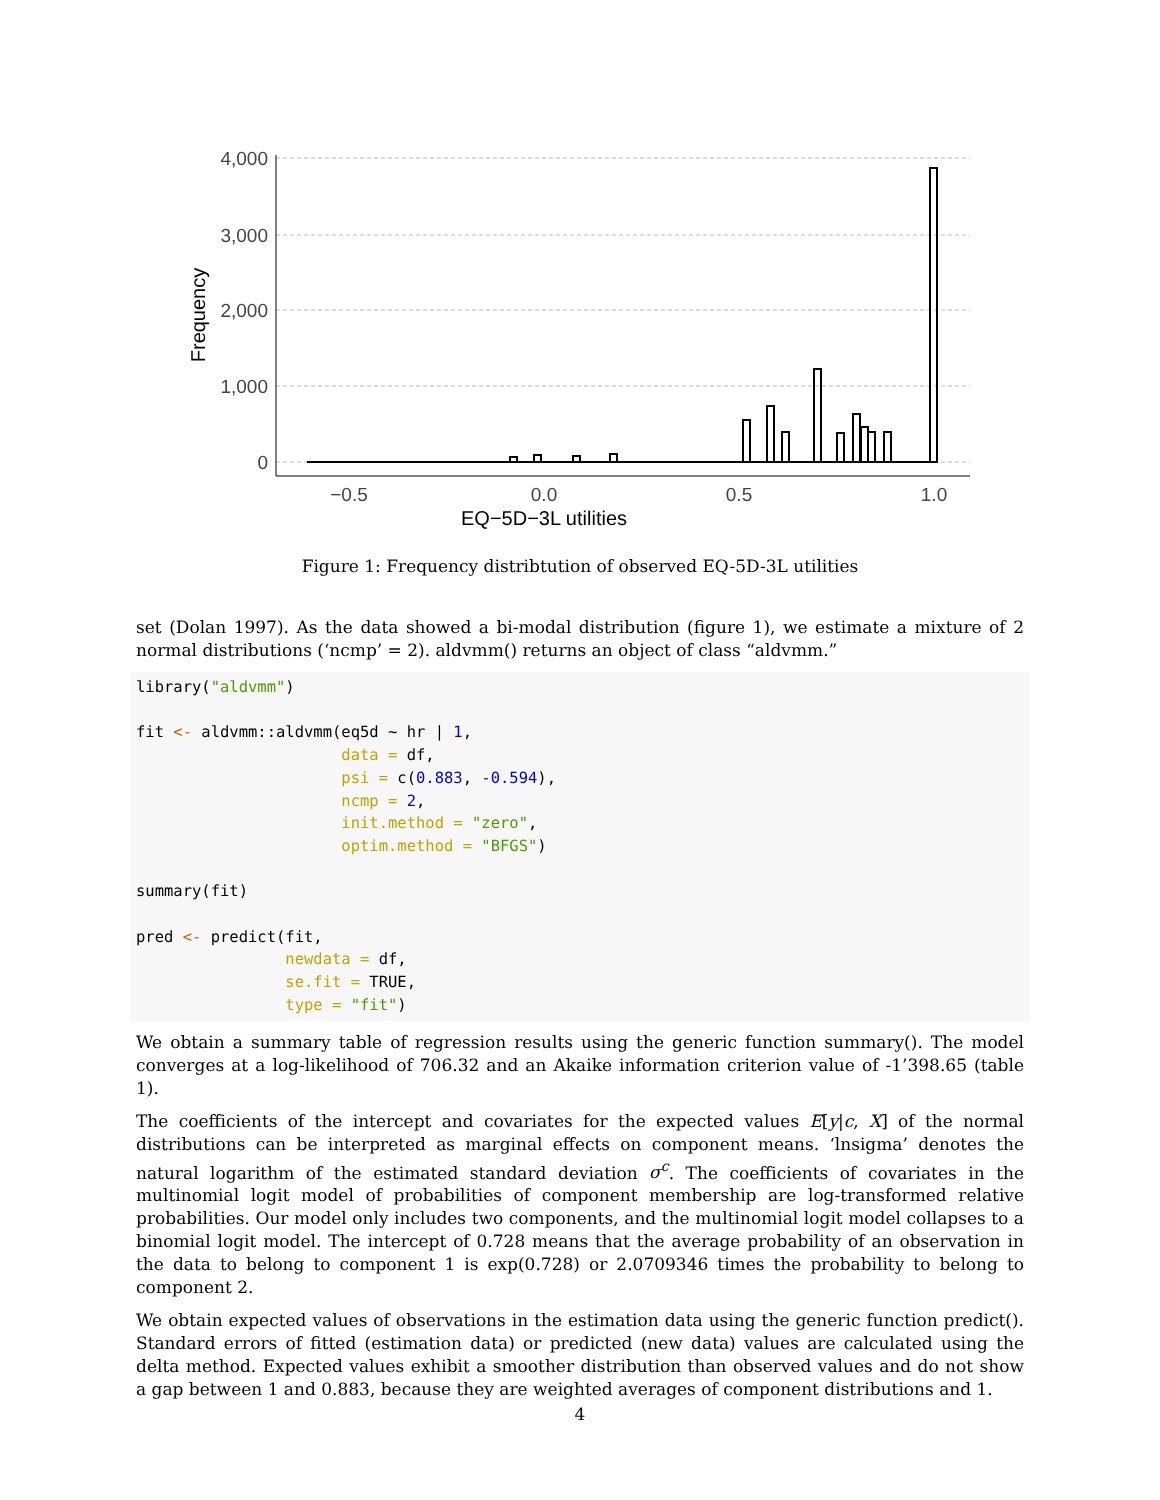4,000
3,000
2,000
1,000
0
−0.5
0.0
0.5
1.0
EQ−5D−3L utilities
Frequency
Figure 1: Frequency distribtution of observed EQ-5D-3L utilities
set (Dolan 1997). As the data showed a bi-modal distribution (figure 1), we estimate a mixture of 2 normal distributions (‘ncmp’ = 2). aldvmm() returns an object of class “aldvmm.”
library("aldvmm")

fit <- aldvmm::aldvmm(eq5d ~ hr | 1,
                      data = df,
                      psi = c(0.883, -0.594),
                      ncmp = 2,
                      init.method = "zero",
                      optim.method = "BFGS")

summary(fit)

pred <- predict(fit,
                newdata = df,
                se.fit = TRUE,
                type = "fit")
We obtain a summary table of regression results using the generic function summary(). The model converges at a log-likelihood of 706.32 and an Akaike information criterion value of -1’398.65 (table 1).
The coefficients of the intercept and covariates for the expected values E[y|c, X] of the normal distributions can be interpreted as marginal effects on component means. ‘lnsigma’ denotes the natural logarithm of the estimated standard deviation σ<sup>c</sup>. The coefficients of covariates in the multinomial logit model of probabilities of component membership are log-transformed relative probabilities. Our model only includes two components, and the multinomial logit model collapses to a binomial logit model. The intercept of 0.728 means that the average probability of an observation in the data to belong to component 1 is exp(0.728) or 2.0709346 times the probability to belong to component 2.
We obtain expected values of observations in the estimation data using the generic function predict(). Standard errors of fitted (estimation data) or predicted (new data) values are calculated using the delta method. Expected values exhibit a smoother distribution than observed values and do not show a gap between 1 and 0.883, because they are weighted averages of component distributions and 1.
4